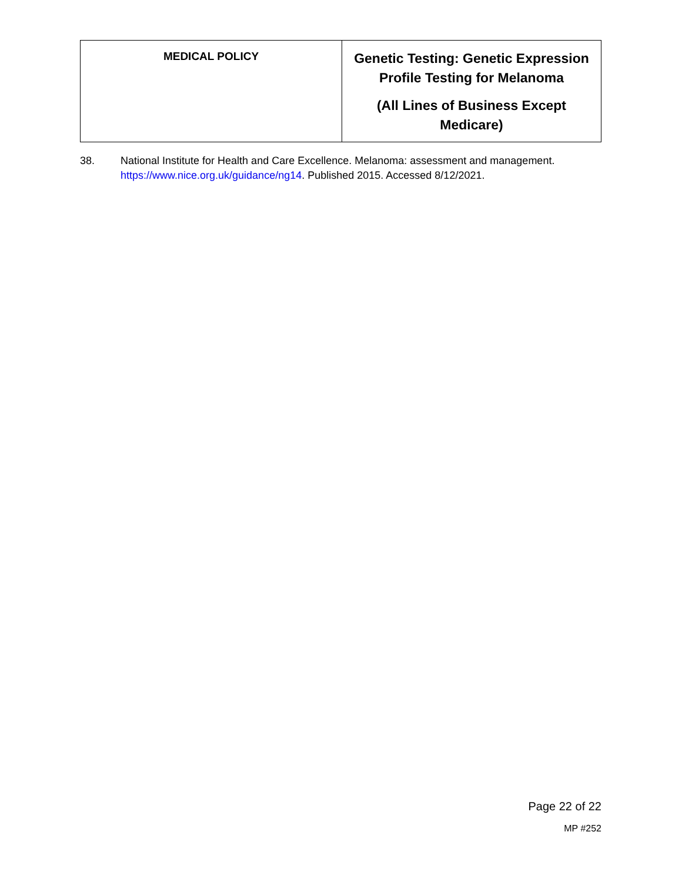| MEDICAL POLICY | Genetic Testing: Genetic Expression Profile Testing for Melanoma (All Lines of Business Except Medicare) |
38. National Institute for Health and Care Excellence. Melanoma: assessment and management. https://www.nice.org.uk/guidance/ng14. Published 2015. Accessed 8/12/2021.
Page 22 of 22
MP #252